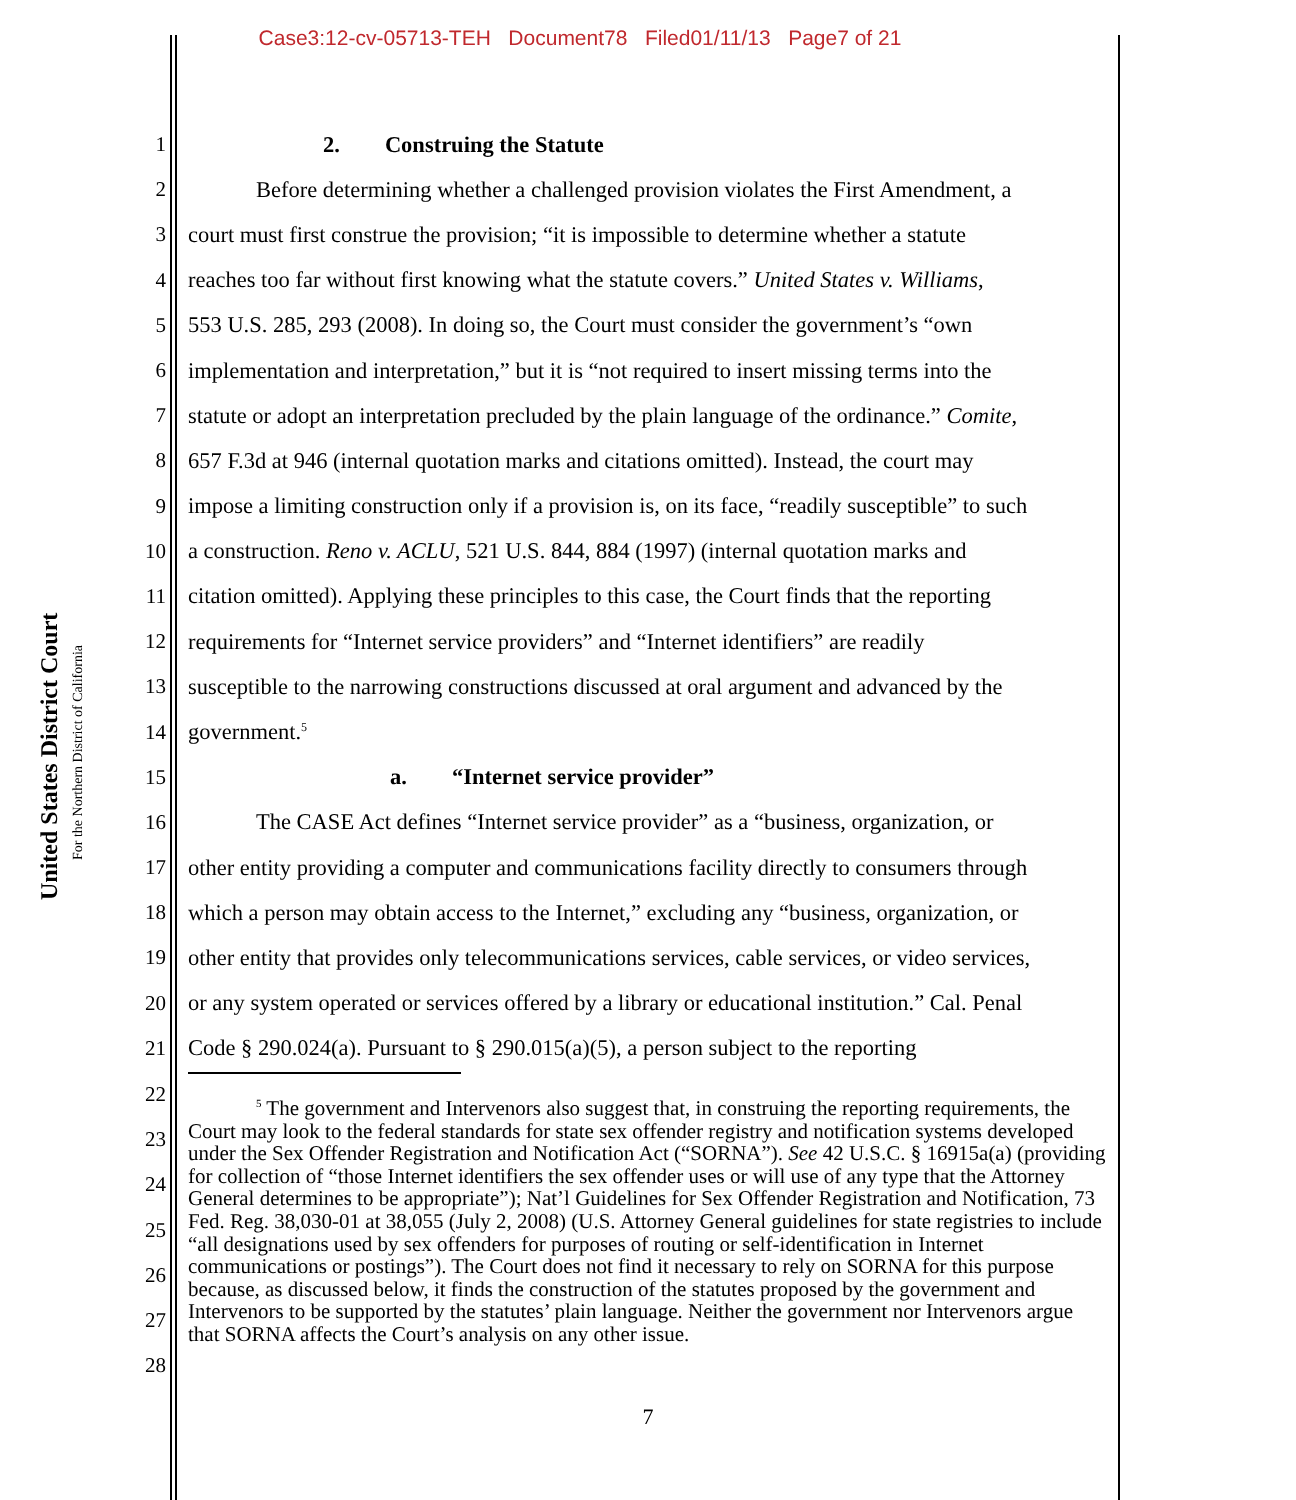Case3:12-cv-05713-TEH Document78 Filed01/11/13 Page7 of 21
United States District Court
For the Northern District of California
1 2. Construing the Statute
2 Before determining whether a challenged provision violates the First Amendment, a
3 court must first construe the provision; “it is impossible to determine whether a statute
4 reaches too far without first knowing what the statute covers.” United States v. Williams,
5 553 U.S. 285, 293 (2008). In doing so, the Court must consider the government’s “own
6 implementation and interpretation,” but it is “not required to insert missing terms into the
7 statute or adopt an interpretation precluded by the plain language of the ordinance.” Comite,
8 657 F.3d at 946 (internal quotation marks and citations omitted). Instead, the court may
9 impose a limiting construction only if a provision is, on its face, “readily susceptible” to such
10 a construction. Reno v. ACLU, 521 U.S. 844, 884 (1997) (internal quotation marks and
11 citation omitted). Applying these principles to this case, the Court finds that the reporting
12 requirements for “Internet service providers” and “Internet identifiers” are readily
13 susceptible to the narrowing constructions discussed at oral argument and advanced by the
14 government.<sup>5</sup>
15 a. “Internet service provider”
16 The CASE Act defines “Internet service provider” as a “business, organization, or
17 other entity providing a computer and communications facility directly to consumers through
18 which a person may obtain access to the Internet,” excluding any “business, organization, or
19 other entity that provides only telecommunications services, cable services, or video services,
20 or any system operated or services offered by a library or educational institution.” Cal. Penal
21 Code § 290.024(a). Pursuant to § 290.015(a)(5), a person subject to the reporting
22
23
24
25
26
27
28
<sup>5</sup> The government and Intervenors also suggest that, in construing the reporting requirements, the Court may look to the federal standards for state sex offender registry and notification systems developed under the Sex Offender Registration and Notification Act (“SORNA”). See 42 U.S.C. § 16915a(a) (providing for collection of “those Internet identifiers the sex offender uses or will use of any type that the Attorney General determines to be appropriate”); Nat’l Guidelines for Sex Offender Registration and Notification, 73 Fed. Reg. 38,030-01 at 38,055 (July 2, 2008) (U.S. Attorney General guidelines for state registries to include “all designations used by sex offenders for purposes of routing or self-identification in Internet communications or postings”). The Court does not find it necessary to rely on SORNA for this purpose because, as discussed below, it finds the construction of the statutes proposed by the government and Intervenors to be supported by the statutes’ plain language. Neither the government nor Intervenors argue that SORNA affects the Court’s analysis on any other issue.
7